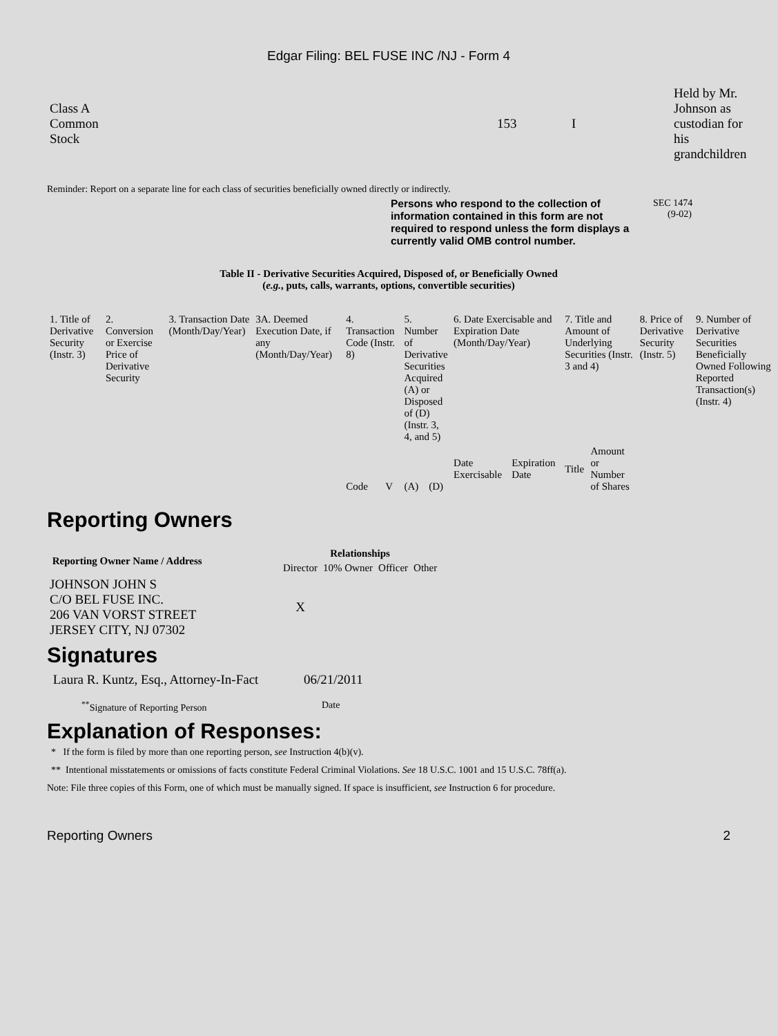Edgar Filing: BEL FUSE INC /NJ - Form 4
| Class A Common Stock | 153 | I | Held by Mr. Johnson as custodian for his grandchildren |
Reminder: Report on a separate line for each class of securities beneficially owned directly or indirectly.
Persons who respond to the collection of information contained in this form are not required to respond unless the form displays a currently valid OMB control number.
SEC 1474
(9-02)
Table II - Derivative Securities Acquired, Disposed of, or Beneficially Owned
(e.g., puts, calls, warrants, options, convertible securities)
| 1. Title of Derivative Security (Instr. 3) | 2. Conversion or Exercise Price of Derivative Security | 3. Transaction Date (Month/Day/Year) | 3A. Deemed Execution Date, if any (Month/Day/Year) | 4. Transaction Code (Instr. 8) | | 5. Number of Derivative Securities Acquired (A) or Disposed of (D) (Instr. 3, 4, and 5) | | 6. Date Exercisable and Expiration Date (Month/Day/Year) | | 7. Title and Amount of Underlying Securities (Instr. 3 and 4) | | 8. Price of Derivative Security (Instr. 5) | 9. Number of Derivative Securities Beneficially Owned Following Reported Transaction(s) (Instr. 4) |
| | | | | Code | V | (A) | (D) | Date Exercisable | Expiration Date | Title | Amount or Number of Shares | | |
Reporting Owners
| Reporting Owner Name / Address | Relationships | | | |
| --- | --- | --- | --- | --- |
| | Director | 10% Owner | Officer | Other |
| JOHNSON JOHN S C/O BEL FUSE INC. 206 VAN VORST STREET JERSEY CITY, NJ 07302 | X | | | |
Signatures
| Laura R. Kuntz, Esq., Attorney-In-Fact | 06/21/2011 |
| <sup>**</sup> Signature of Reporting Person | Date |
Explanation of Responses:
* If the form is filed by more than one reporting person, see Instruction 4(b)(v).
** Intentional misstatements or omissions of facts constitute Federal Criminal Violations. See 18 U.S.C. 1001 and 15 U.S.C. 78ff(a).
Note: File three copies of this Form, one of which must be manually signed. If space is insufficient, see Instruction 6 for procedure.
Reporting Owners 2